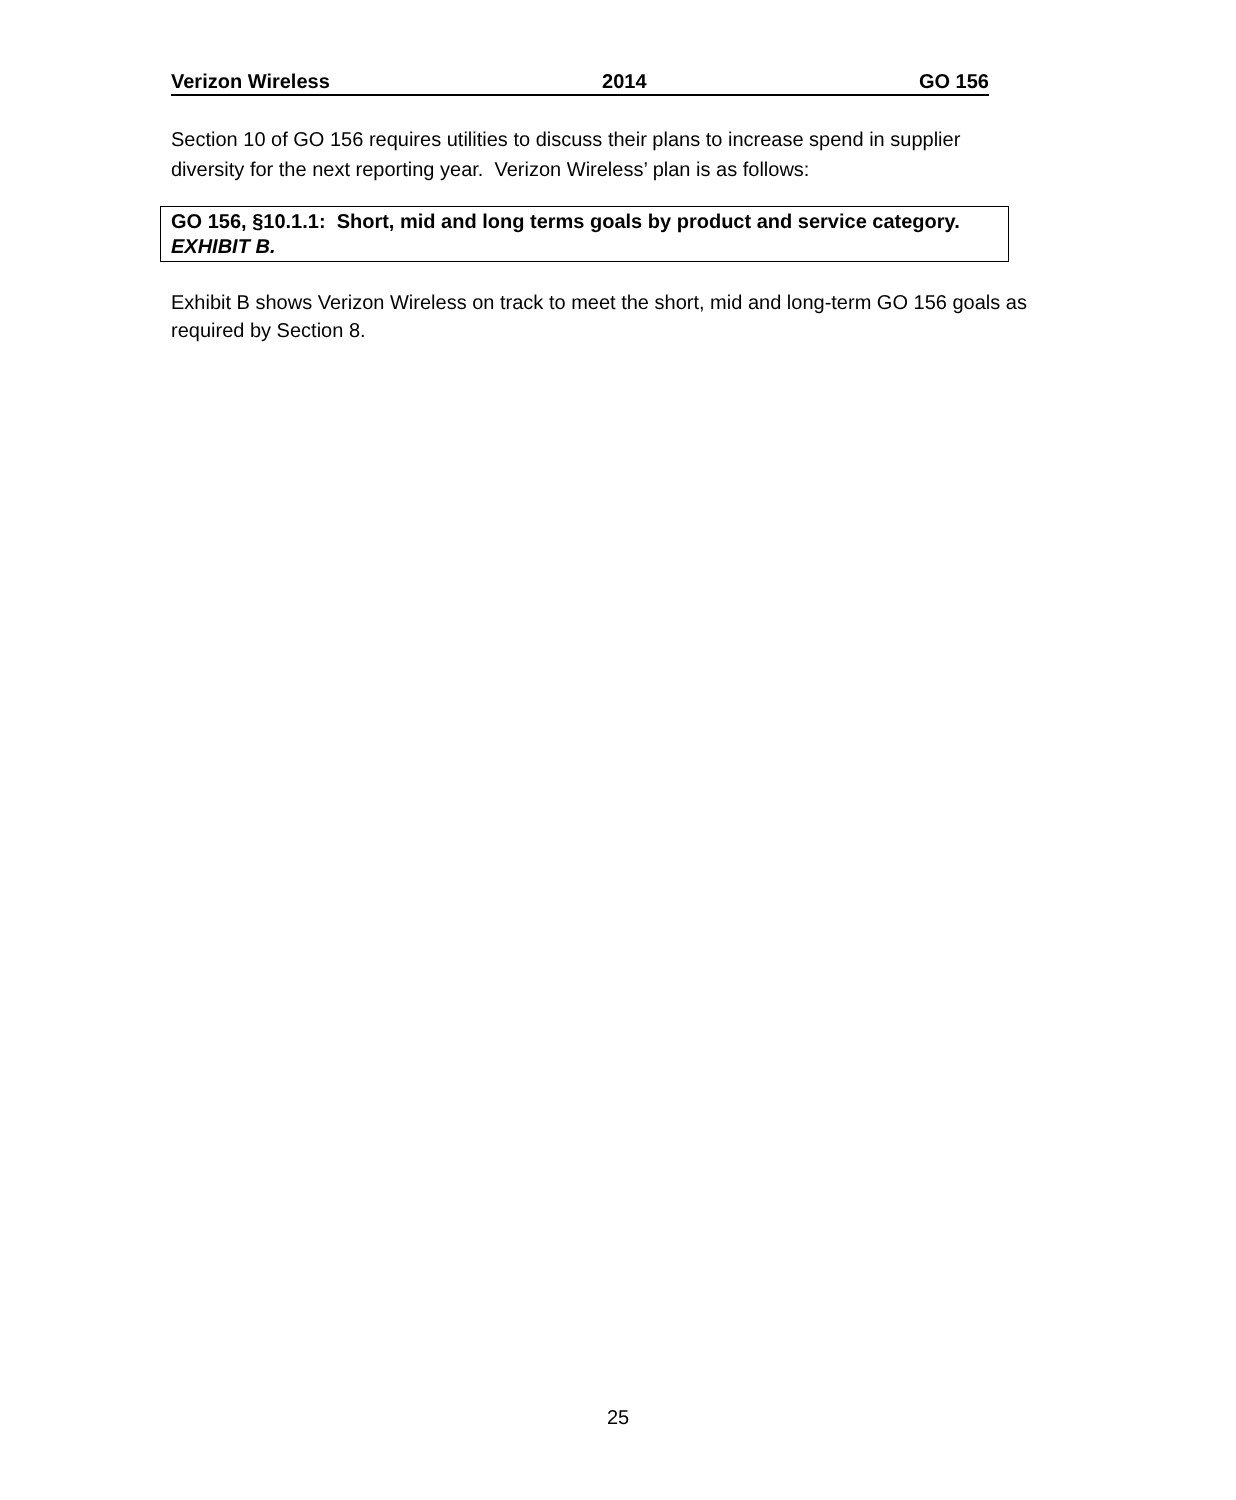Verizon Wireless 2014 GO 156
Section 10 of GO 156 requires utilities to discuss their plans to increase spend in supplier diversity for the next reporting year. Verizon Wireless’ plan is as follows:
GO 156, §10.1.1: Short, mid and long terms goals by product and service category. EXHIBIT B.
Exhibit B shows Verizon Wireless on track to meet the short, mid and long-term GO 156 goals as required by Section 8.
25